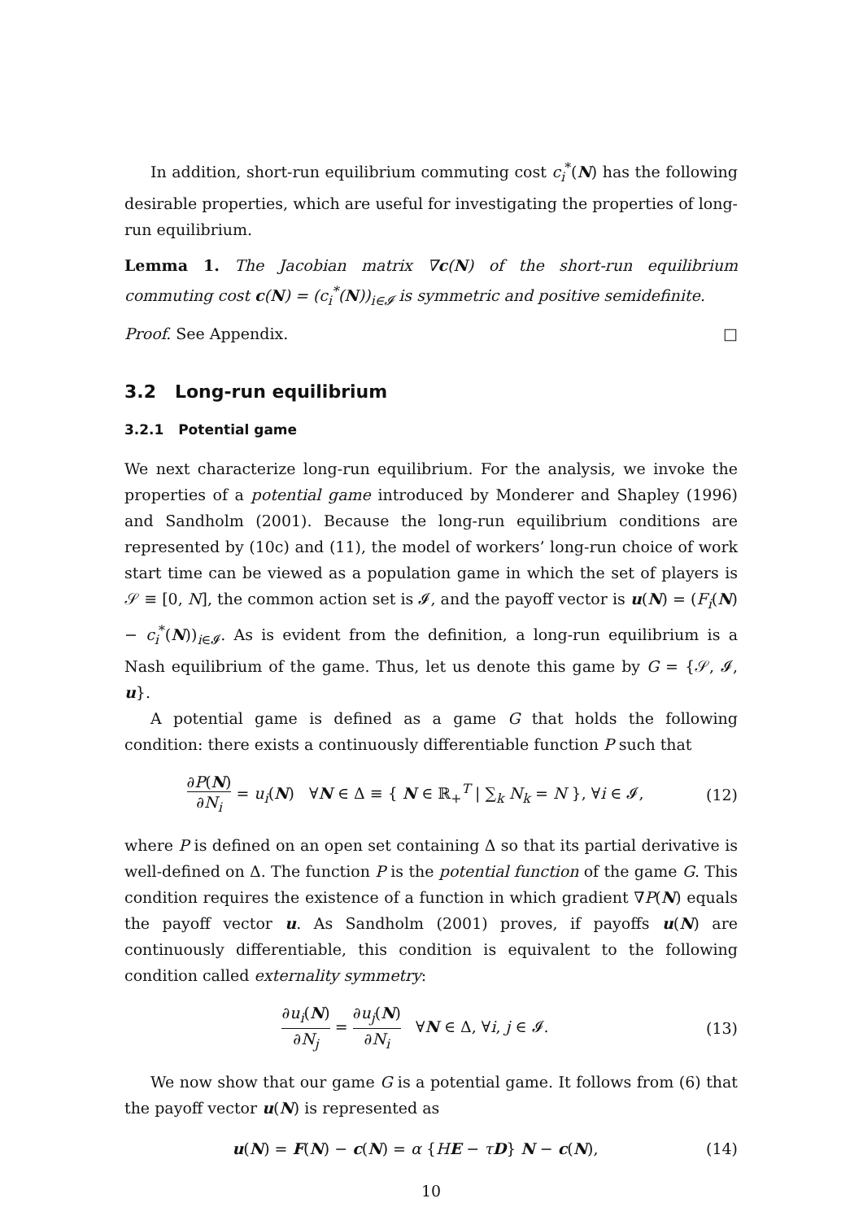In addition, short-run equilibrium commuting cost c<sub>i</sub><sup>*</sup>(N) has the following desirable properties, which are useful for investigating the properties of long-run equilibrium.
Lemma 1. The Jacobian matrix ∇c(N) of the short-run equilibrium commuting cost c(N) = (c<sub>i</sub><sup>*</sup>(N))<sub>i∈𝓘</sub> is symmetric and positive semidefinite.
Proof. See Appendix. □
3.2 Long-run equilibrium
3.2.1 Potential game
We next characterize long-run equilibrium. For the analysis, we invoke the properties of a potential game introduced by Monderer and Shapley (1996) and Sandholm (2001). Because the long-run equilibrium conditions are represented by (10c) and (11), the model of workers’ long-run choice of work start time can be viewed as a population game in which the set of players is 𝒮 ≡ [0, N], the common action set is 𝓘, and the payoff vector is u(N) = (F<sub>i</sub>(N) − c<sub>i</sub><sup>*</sup>(N))<sub>i∈𝓘</sub>. As is evident from the definition, a long-run equilibrium is a Nash equilibrium of the game. Thus, let us denote this game by G = {𝒮, 𝓘, u}.
A potential game is defined as a game G that holds the following condition: there exists a continuously differentiable function P such that
∂P(N) ∂N<sub>i</sub> = u<sub>i</sub>(N) ∀N ∈ Δ ≡ { N ∈ ℝ<sub>+</sub><sup>T</sup> | ∑<sub>k</sub> N<sub>k</sub> = N }, ∀i ∈ 𝓘,
(12)
where P is defined on an open set containing Δ so that its partial derivative is well-defined on Δ. The function P is the potential function of the game G. This condition requires the existence of a function in which gradient ∇P(N) equals the payoff vector u. As Sandholm (2001) proves, if payoffs u(N) are continuously differentiable, this condition is equivalent to the following condition called externality symmetry:
∂u<sub>i</sub>(N) ∂N<sub>j</sub> = ∂u<sub>j</sub>(N) ∂N<sub>i</sub> ∀N ∈ Δ, ∀i, j ∈ 𝓘.
(13)
We now show that our game G is a potential game. It follows from (6) that the payoff vector u(N) is represented as
u(N) = F(N) − c(N) = α {HE − τD} N − c(N),
(14)
10